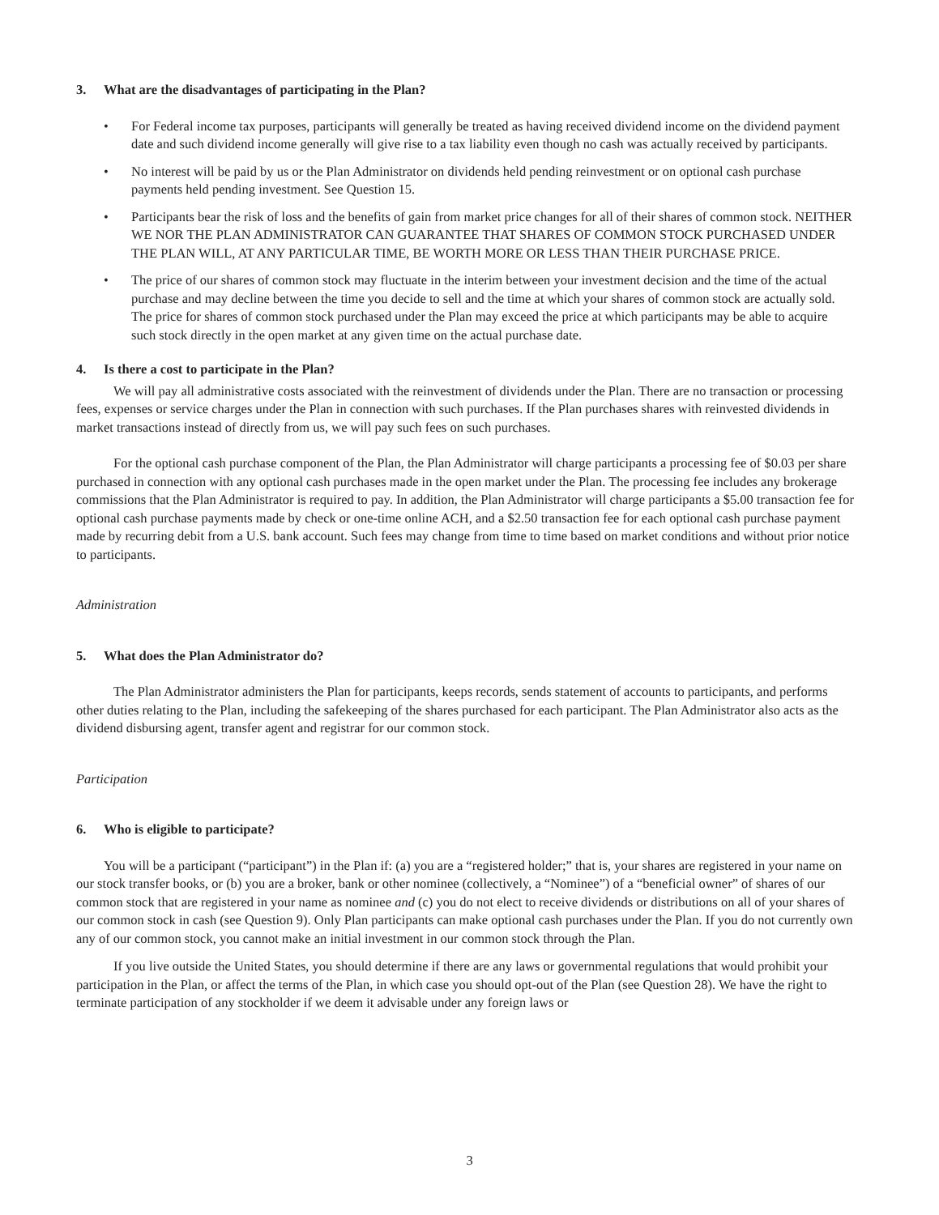3. What are the disadvantages of participating in the Plan?
• For Federal income tax purposes, participants will generally be treated as having received dividend income on the dividend payment date and such dividend income generally will give rise to a tax liability even though no cash was actually received by participants.
• No interest will be paid by us or the Plan Administrator on dividends held pending reinvestment or on optional cash purchase payments held pending investment. See Question 15.
• Participants bear the risk of loss and the benefits of gain from market price changes for all of their shares of common stock. NEITHER WE NOR THE PLAN ADMINISTRATOR CAN GUARANTEE THAT SHARES OF COMMON STOCK PURCHASED UNDER THE PLAN WILL, AT ANY PARTICULAR TIME, BE WORTH MORE OR LESS THAN THEIR PURCHASE PRICE.
• The price of our shares of common stock may fluctuate in the interim between your investment decision and the time of the actual purchase and may decline between the time you decide to sell and the time at which your shares of common stock are actually sold. The price for shares of common stock purchased under the Plan may exceed the price at which participants may be able to acquire such stock directly in the open market at any given time on the actual purchase date.
4. Is there a cost to participate in the Plan?
We will pay all administrative costs associated with the reinvestment of dividends under the Plan. There are no transaction or processing fees, expenses or service charges under the Plan in connection with such purchases. If the Plan purchases shares with reinvested dividends in market transactions instead of directly from us, we will pay such fees on such purchases.
For the optional cash purchase component of the Plan, the Plan Administrator will charge participants a processing fee of $0.03 per share purchased in connection with any optional cash purchases made in the open market under the Plan. The processing fee includes any brokerage commissions that the Plan Administrator is required to pay. In addition, the Plan Administrator will charge participants a $5.00 transaction fee for optional cash purchase payments made by check or one-time online ACH, and a $2.50 transaction fee for each optional cash purchase payment made by recurring debit from a U.S. bank account. Such fees may change from time to time based on market conditions and without prior notice to participants.
Administration
5. What does the Plan Administrator do?
The Plan Administrator administers the Plan for participants, keeps records, sends statement of accounts to participants, and performs other duties relating to the Plan, including the safekeeping of the shares purchased for each participant. The Plan Administrator also acts as the dividend disbursing agent, transfer agent and registrar for our common stock.
Participation
6. Who is eligible to participate?
You will be a participant (“participant”) in the Plan if: (a) you are a “registered holder;” that is, your shares are registered in your name on our stock transfer books, or (b) you are a broker, bank or other nominee (collectively, a “Nominee”) of a “beneficial owner” of shares of our common stock that are registered in your name as nominee and (c) you do not elect to receive dividends or distributions on all of your shares of our common stock in cash (see Question 9). Only Plan participants can make optional cash purchases under the Plan. If you do not currently own any of our common stock, you cannot make an initial investment in our common stock through the Plan.
If you live outside the United States, you should determine if there are any laws or governmental regulations that would prohibit your participation in the Plan, or affect the terms of the Plan, in which case you should opt-out of the Plan (see Question 28). We have the right to terminate participation of any stockholder if we deem it advisable under any foreign laws or
3